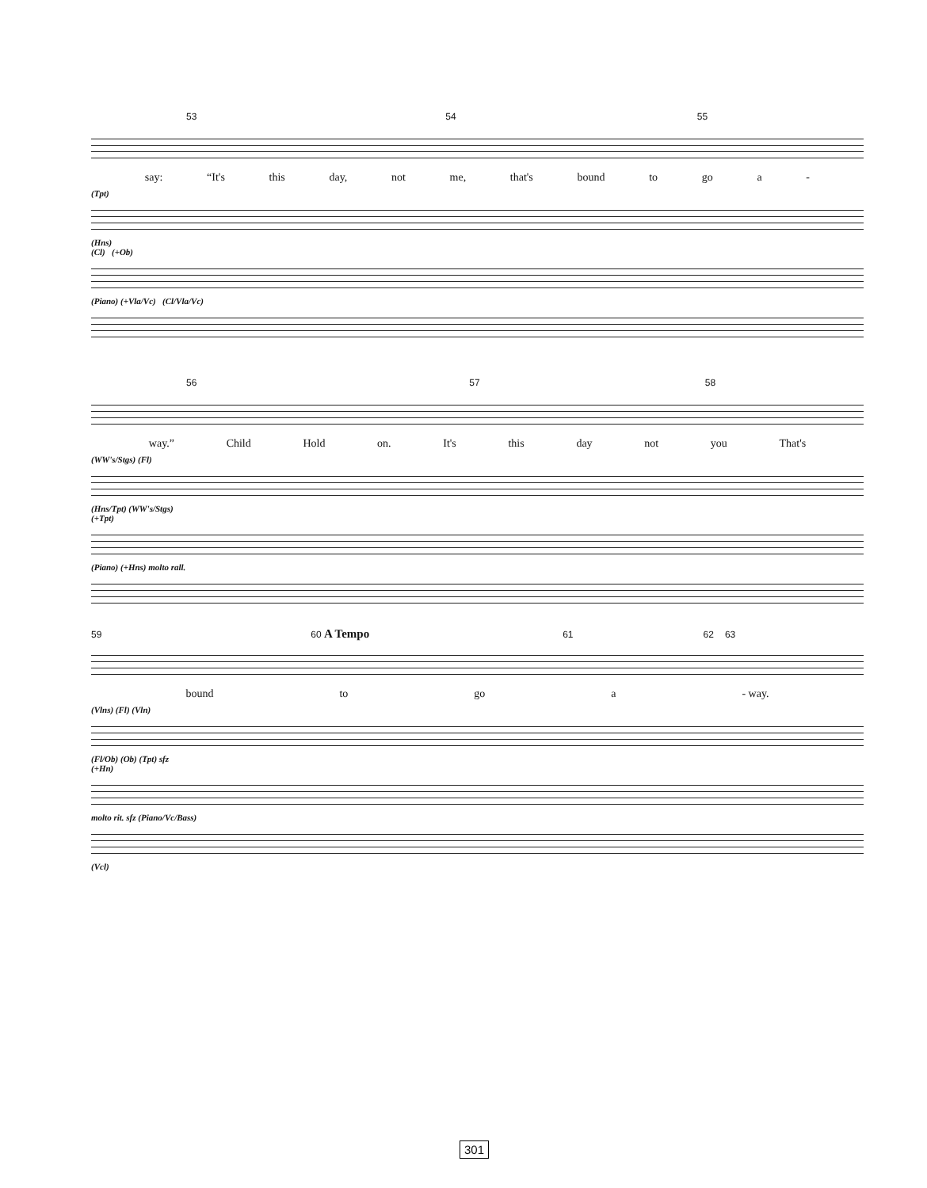53 54 55
say: “It's this day, not me, that's bound to go a -
(Tpt)
(Hns)
(Cl) (+Ob)
(Piano) (+Vla/Vc) (Cl/Vla/Vc)
56 57 58
way.” Child Hold on. It's this day not you That's
(WW's/Stgs) (Fl)
(Hns/Tpt) (WW's/Stgs)
(+Tpt)
(Piano) (+Hns) molto rall.
59 60 A Tempo 61 62 63
bound to go a - way.
(Vlns) (Fl) (Vln)
(Fl/Ob) (Ob) (Tpt) sfz
(+Hn)
molto rit. sfz (Piano/Vc/Bass)
(Vcl)
301